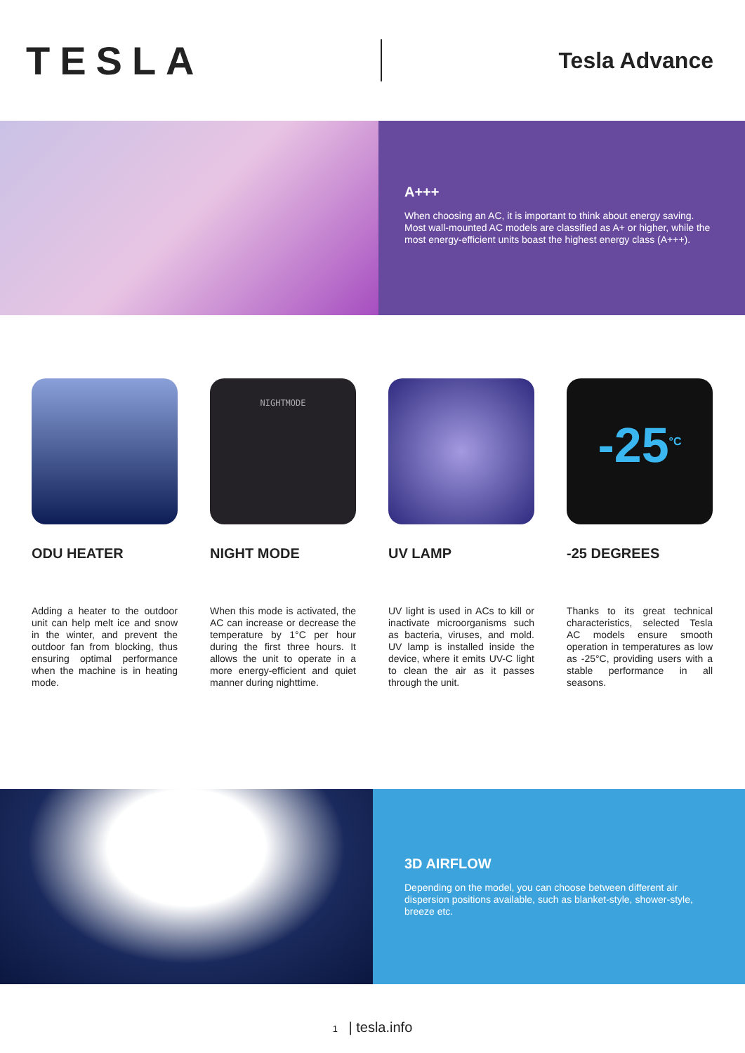TESLA
Tesla Advance
A+++
When choosing an AC, it is important to think about energy saving. Most wall-mounted AC models are classified as A+ or higher, while the most energy-efficient units boast the highest energy class (A+++).
ODU HEATER
Adding a heater to the outdoor unit can help melt ice and snow in the winter, and prevent the outdoor fan from blocking, thus ensuring optimal performance when the machine is in heating mode.
NIGHTMODE
NIGHT MODE
When this mode is activated, the AC can increase or decrease the temperature by 1°C per hour during the first three hours. It allows the unit to operate in a more energy-efficient and quiet manner during nighttime.
UV LAMP
UV light is used in ACs to kill or inactivate microorganisms such as bacteria, viruses, and mold. UV lamp is installed inside the device, where it emits UV-C light to clean the air as it passes through the unit.
-25<sup>°C</sup>
-25 DEGREES
Thanks to its great technical characteristics, selected Tesla AC models ensure smooth operation in temperatures as low as -25°C, providing users with a stable performance in all seasons.
3D AIRFLOW
Depending on the model, you can choose between different air dispersion positions available, such as blanket-style, shower-style, breeze etc.
1 | tesla.info